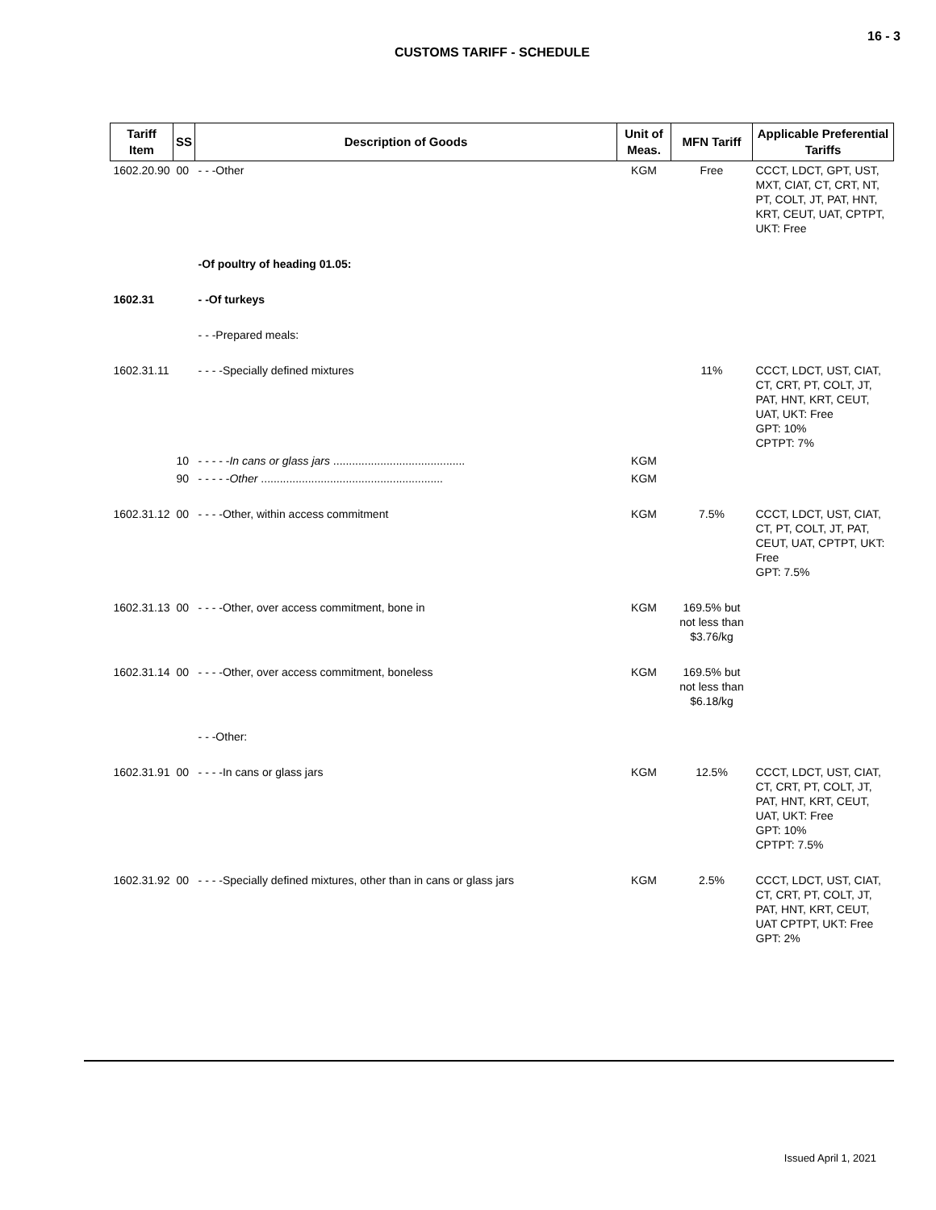16 - 3
CUSTOMS TARIFF - SCHEDULE
| Tariff Item | SS | Description of Goods | Unit of Meas. | MFN Tariff | Applicable Preferential Tariffs |
| --- | --- | --- | --- | --- | --- |
| 1602.20.90 | 00 | - - -Other | KGM | Free | CCCT, LDCT, GPT, UST, MXT, CIAT, CT, CRT, NT, PT, COLT, JT, PAT, HNT, KRT, CEUT, UAT, CPTPT, UKT: Free |
| | | -Of poultry of heading 01.05: | | | |
| 1602.31 | | - -Of turkeys | | | |
| | | - - -Prepared meals: | | | |
| 1602.31.11 | | - - - -Specially defined mixtures | | 11% | CCCT, LDCT, UST, CIAT, CT, CRT, PT, COLT, JT, PAT, HNT, KRT, CEUT, UAT, UKT: Free GPT: 10% CPTPT: 7% |
| | 10 | - - - - - In cans or glass jars .......................................... | KGM | | |
| | 90 | - - - - - Other .......................................................... | KGM | | |
| 1602.31.12 | 00 | - - - -Other, within access commitment | KGM | 7.5% | CCCT, LDCT, UST, CIAT, CT, PT, COLT, JT, PAT, CEUT, UAT, CPTPT, UKT: Free GPT: 7.5% |
| 1602.31.13 | 00 | - - - -Other, over access commitment, bone in | KGM | 169.5% but not less than $3.76/kg | |
| 1602.31.14 | 00 | - - - -Other, over access commitment, boneless | KGM | 169.5% but not less than $6.18/kg | |
| | | - - -Other: | | | |
| 1602.31.91 | 00 | - - - -In cans or glass jars | KGM | 12.5% | CCCT, LDCT, UST, CIAT, CT, CRT, PT, COLT, JT, PAT, HNT, KRT, CEUT, UAT, UKT: Free GPT: 10% CPTPT: 7.5% |
| 1602.31.92 | 00 | - - - -Specially defined mixtures, other than in cans or glass jars | KGM | 2.5% | CCCT, LDCT, UST, CIAT, CT, CRT, PT, COLT, JT, PAT, HNT, KRT, CEUT, UAT CPTPT, UKT: Free GPT: 2% |
Issued April 1, 2021